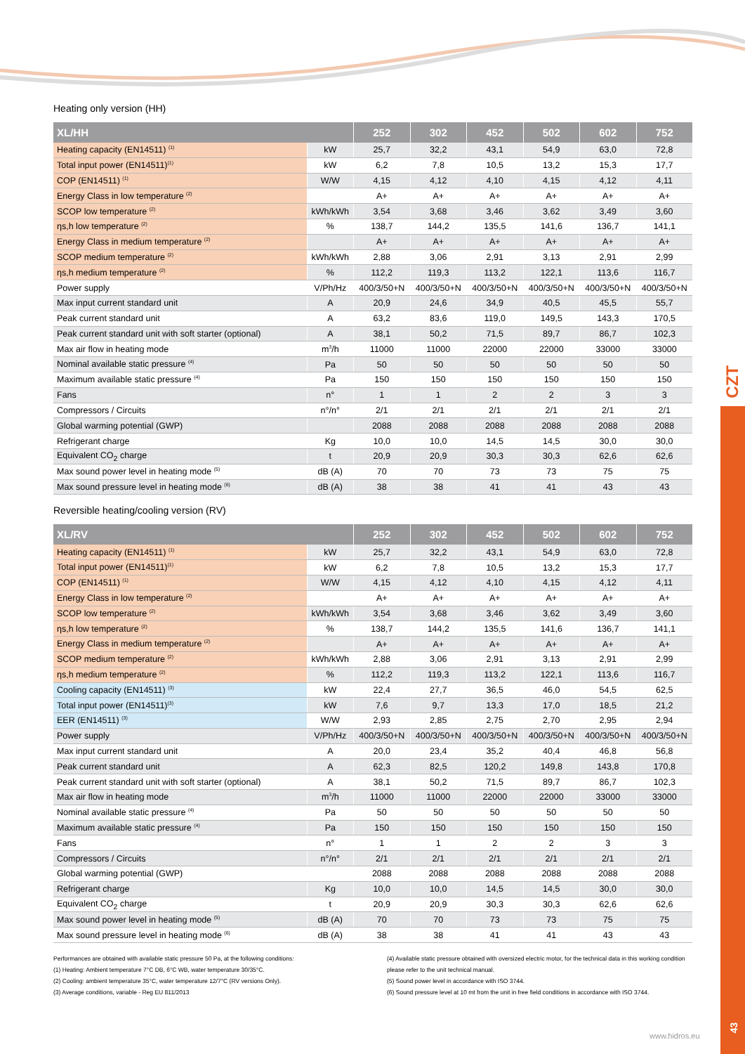CZT
43
Heating only version (HH)
| XL/HH | | 252 | 302 | 452 | 502 | 602 | 752 |
| --- | --- | --- | --- | --- | --- | --- | --- |
| Heating capacity (EN14511) <sup>(1)</sup> | kW | 25,7 | 32,2 | 43,1 | 54,9 | 63,0 | 72,8 |
| Total input power (EN14511)<sup>(1)</sup> | kW | 6,2 | 7,8 | 10,5 | 13,2 | 15,3 | 17,7 |
| COP (EN14511) <sup>(1)</sup> | W/W | 4,15 | 4,12 | 4,10 | 4,15 | 4,12 | 4,11 |
| Energy Class in low temperature <sup>(2)</sup> | | A+ | A+ | A+ | A+ | A+ | A+ |
| SCOP low temperature <sup>(2)</sup> | kWh/kWh | 3,54 | 3,68 | 3,46 | 3,62 | 3,49 | 3,60 |
| ηs,h low temperature <sup>(2)</sup> | % | 138,7 | 144,2 | 135,5 | 141,6 | 136,7 | 141,1 |
| Energy Class in medium temperature <sup>(2)</sup> | | A+ | A+ | A+ | A+ | A+ | A+ |
| SCOP medium temperature <sup>(2)</sup> | kWh/kWh | 2,88 | 3,06 | 2,91 | 3,13 | 2,91 | 2,99 |
| ηs,h medium temperature <sup>(2)</sup> | % | 112,2 | 119,3 | 113,2 | 122,1 | 113,6 | 116,7 |
| Power supply | V/Ph/Hz | 400/3/50+N | 400/3/50+N | 400/3/50+N | 400/3/50+N | 400/3/50+N | 400/3/50+N |
| Max input current standard unit | A | 20,9 | 24,6 | 34,9 | 40,5 | 45,5 | 55,7 |
| Peak current standard unit | A | 63,2 | 83,6 | 119,0 | 149,5 | 143,3 | 170,5 |
| Peak current standard unit with soft starter (optional) | A | 38,1 | 50,2 | 71,5 | 89,7 | 86,7 | 102,3 |
| Max air flow in heating mode | m<sup>3</sup>/h | 11000 | 11000 | 22000 | 22000 | 33000 | 33000 |
| Nominal available static pressure <sup>(4)</sup> | Pa | 50 | 50 | 50 | 50 | 50 | 50 |
| Maximum available static pressure <sup>(4)</sup> | Pa | 150 | 150 | 150 | 150 | 150 | 150 |
| Fans | n° | 1 | 1 | 2 | 2 | 3 | 3 |
| Compressors / Circuits | n°/n° | 2/1 | 2/1 | 2/1 | 2/1 | 2/1 | 2/1 |
| Global warming potential (GWP) | | 2088 | 2088 | 2088 | 2088 | 2088 | 2088 |
| Refrigerant charge | Kg | 10,0 | 10,0 | 14,5 | 14,5 | 30,0 | 30,0 |
| Equivalent CO<sub>2</sub> charge | t | 20,9 | 20,9 | 30,3 | 30,3 | 62,6 | 62,6 |
| Max sound power level in heating mode <sup>(5)</sup> | dB (A) | 70 | 70 | 73 | 73 | 75 | 75 |
| Max sound pressure level in heating mode <sup>(6)</sup> | dB (A) | 38 | 38 | 41 | 41 | 43 | 43 |
Reversible heating/cooling version (RV)
| XL/RV | | 252 | 302 | 452 | 502 | 602 | 752 |
| --- | --- | --- | --- | --- | --- | --- | --- |
| Heating capacity (EN14511) <sup>(1)</sup> | kW | 25,7 | 32,2 | 43,1 | 54,9 | 63,0 | 72,8 |
| Total input power (EN14511)<sup>(1)</sup> | kW | 6,2 | 7,8 | 10,5 | 13,2 | 15,3 | 17,7 |
| COP (EN14511) <sup>(1)</sup> | W/W | 4,15 | 4,12 | 4,10 | 4,15 | 4,12 | 4,11 |
| Energy Class in low temperature <sup>(2)</sup> | | A+ | A+ | A+ | A+ | A+ | A+ |
| SCOP low temperature <sup>(2)</sup> | kWh/kWh | 3,54 | 3,68 | 3,46 | 3,62 | 3,49 | 3,60 |
| ηs,h low temperature <sup>(2)</sup> | % | 138,7 | 144,2 | 135,5 | 141,6 | 136,7 | 141,1 |
| Energy Class in medium temperature <sup>(2)</sup> | | A+ | A+ | A+ | A+ | A+ | A+ |
| SCOP medium temperature <sup>(2)</sup> | kWh/kWh | 2,88 | 3,06 | 2,91 | 3,13 | 2,91 | 2,99 |
| ηs,h medium temperature <sup>(2)</sup> | % | 112,2 | 119,3 | 113,2 | 122,1 | 113,6 | 116,7 |
| Cooling capacity (EN14511) <sup>(3)</sup> | kW | 22,4 | 27,7 | 36,5 | 46,0 | 54,5 | 62,5 |
| Total input power (EN14511)<sup>(3)</sup> | kW | 7,6 | 9,7 | 13,3 | 17,0 | 18,5 | 21,2 |
| EER (EN14511) <sup>(3)</sup> | W/W | 2,93 | 2,85 | 2,75 | 2,70 | 2,95 | 2,94 |
| Power supply | V/Ph/Hz | 400/3/50+N | 400/3/50+N | 400/3/50+N | 400/3/50+N | 400/3/50+N | 400/3/50+N |
| Max input current standard unit | A | 20,0 | 23,4 | 35,2 | 40,4 | 46,8 | 56,8 |
| Peak current standard unit | A | 62,3 | 82,5 | 120,2 | 149,8 | 143,8 | 170,8 |
| Peak current standard unit with soft starter (optional) | A | 38,1 | 50,2 | 71,5 | 89,7 | 86,7 | 102,3 |
| Max air flow in heating mode | m<sup>3</sup>/h | 11000 | 11000 | 22000 | 22000 | 33000 | 33000 |
| Nominal available static pressure <sup>(4)</sup> | Pa | 50 | 50 | 50 | 50 | 50 | 50 |
| Maximum available static pressure <sup>(4)</sup> | Pa | 150 | 150 | 150 | 150 | 150 | 150 |
| Fans | n° | 1 | 1 | 2 | 2 | 3 | 3 |
| Compressors / Circuits | n°/n° | 2/1 | 2/1 | 2/1 | 2/1 | 2/1 | 2/1 |
| Global warming potential (GWP) | | 2088 | 2088 | 2088 | 2088 | 2088 | 2088 |
| Refrigerant charge | Kg | 10,0 | 10,0 | 14,5 | 14,5 | 30,0 | 30,0 |
| Equivalent CO<sub>2</sub> charge | t | 20,9 | 20,9 | 30,3 | 30,3 | 62,6 | 62,6 |
| Max sound power level in heating mode <sup>(5)</sup> | dB (A) | 70 | 70 | 73 | 73 | 75 | 75 |
| Max sound pressure level in heating mode <sup>(6)</sup> | dB (A) | 38 | 38 | 41 | 41 | 43 | 43 |
Performances are obtained with available static pressure 50 Pa, at the following conditions:
(1) Heating: Ambient temperature 7°C DB, 6°C WB, water temperature 30/35°C.
(2) Cooling: ambient temperature 35°C, water temperature 12/7°C (RV versions Only).
(3) Average conditions, variable - Reg EU 811/2013
(4) Available static pressure obtained with oversized electric motor, for the technical data in this working condition please refer to the unit technical manual.
(5) Sound power level in accordance with ISO 3744.
(6) Sound pressure level at 10 mt from the unit in free field conditions in accordance with ISO 3744.
www.hidros.eu